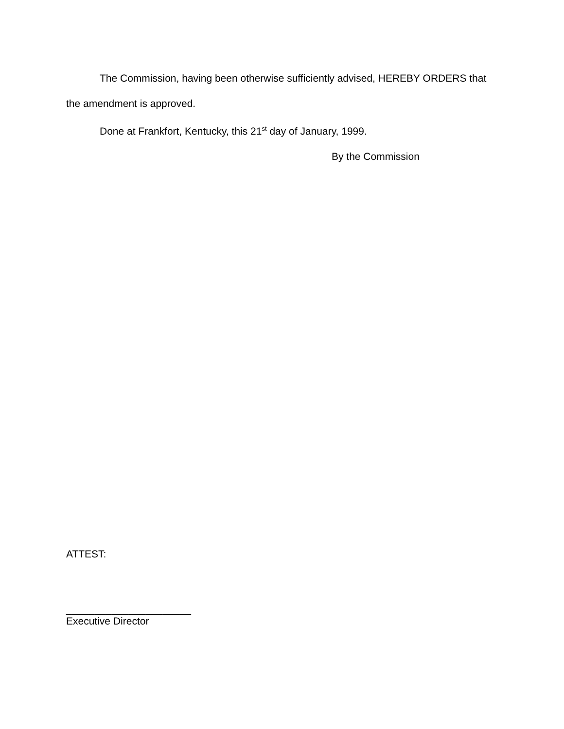The Commission, having been otherwise sufficiently advised, HEREBY ORDERS that the amendment is approved.
Done at Frankfort, Kentucky, this 21<sup>st</sup> day of January, 1999.
By the Commission
ATTEST:
______________________
Executive Director